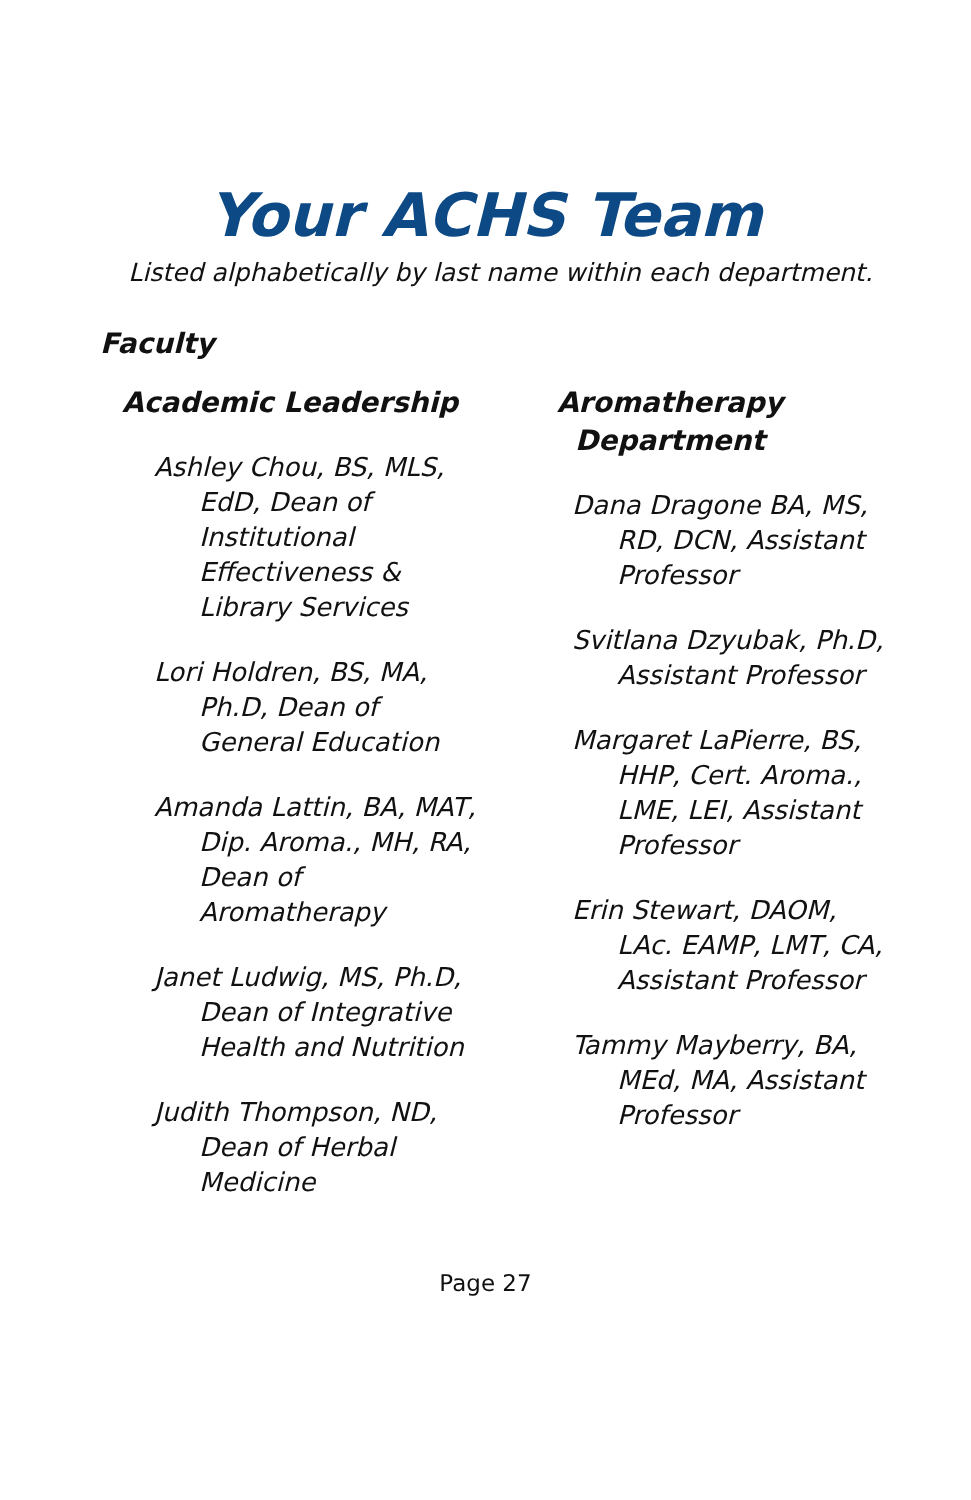Your ACHS Team
Listed alphabetically by last name within each department.
Faculty
Academic Leadership
Ashley Chou, BS, MLS, EdD, Dean of Institutional Effectiveness & Library Services
Lori Holdren, BS, MA, Ph.D, Dean of General Education
Amanda Lattin, BA, MAT, Dip. Aroma., MH, RA, Dean of Aromatherapy
Janet Ludwig, MS, Ph.D, Dean of Integrative Health and Nutrition
Judith Thompson, ND, Dean of Herbal Medicine
Aromatherapy Department
Dana Dragone BA, MS, RD, DCN, Assistant Professor
Svitlana Dzyubak, Ph.D, Assistant Professor
Margaret LaPierre, BS, HHP, Cert. Aroma., LME, LEI, Assistant Professor
Erin Stewart, DAOM, LAc. EAMP, LMT, CA, Assistant Professor
Tammy Mayberry, BA, MEd, MA, Assistant Professor
Page 27